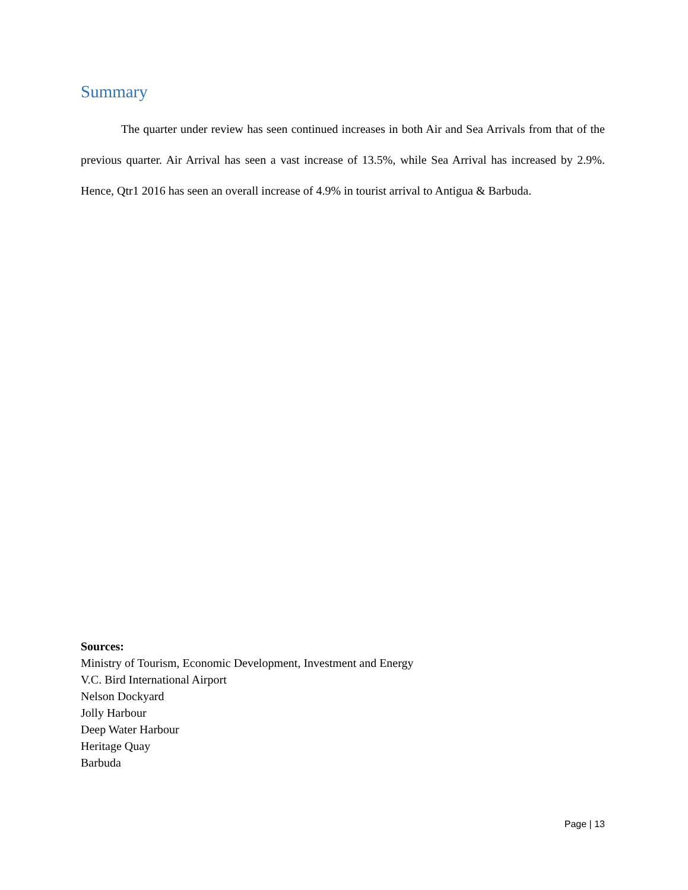Summary
The quarter under review has seen continued increases in both Air and Sea Arrivals from that of the previous quarter. Air Arrival has seen a vast increase of 13.5%, while Sea Arrival has increased by 2.9%. Hence, Qtr1 2016 has seen an overall increase of 4.9% in tourist arrival to Antigua & Barbuda.
Sources:
Ministry of Tourism, Economic Development, Investment and Energy
V.C. Bird International Airport
Nelson Dockyard
Jolly Harbour
Deep Water Harbour
Heritage Quay
Barbuda
Page | 13